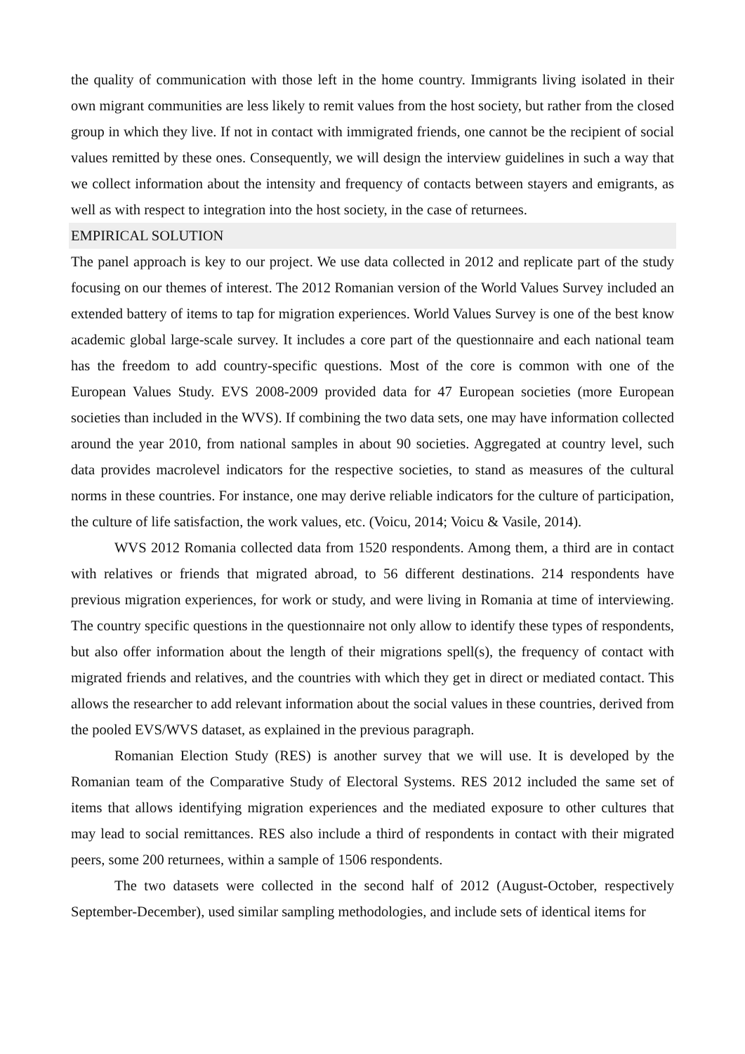the quality of communication with those left in the home country. Immigrants living isolated in their own migrant communities are less likely to remit values from the host society, but rather from the closed group in which they live. If not in contact with immigrated friends, one cannot be the recipient of social values remitted by these ones. Consequently, we will design the interview guidelines in such a way that we collect information about the intensity and frequency of contacts between stayers and emigrants, as well as with respect to integration into the host society, in the case of returnees.
EMPIRICAL SOLUTION
The panel approach is key to our project. We use data collected in 2012 and replicate part of the study focusing on our themes of interest. The 2012 Romanian version of the World Values Survey included an extended battery of items to tap for migration experiences. World Values Survey is one of the best know academic global large-scale survey. It includes a core part of the questionnaire and each national team has the freedom to add country-specific questions. Most of the core is common with one of the European Values Study. EVS 2008-2009 provided data for 47 European societies (more European societies than included in the WVS). If combining the two data sets, one may have information collected around the year 2010, from national samples in about 90 societies. Aggregated at country level, such data provides macrolevel indicators for the respective societies, to stand as measures of the cultural norms in these countries. For instance, one may derive reliable indicators for the culture of participation, the culture of life satisfaction, the work values, etc. (Voicu, 2014; Voicu & Vasile, 2014).
WVS 2012 Romania collected data from 1520 respondents. Among them, a third are in contact with relatives or friends that migrated abroad, to 56 different destinations. 214 respondents have previous migration experiences, for work or study, and were living in Romania at time of interviewing. The country specific questions in the questionnaire not only allow to identify these types of respondents, but also offer information about the length of their migrations spell(s), the frequency of contact with migrated friends and relatives, and the countries with which they get in direct or mediated contact. This allows the researcher to add relevant information about the social values in these countries, derived from the pooled EVS/WVS dataset, as explained in the previous paragraph.
Romanian Election Study (RES) is another survey that we will use. It is developed by the Romanian team of the Comparative Study of Electoral Systems. RES 2012 included the same set of items that allows identifying migration experiences and the mediated exposure to other cultures that may lead to social remittances. RES also include a third of respondents in contact with their migrated peers, some 200 returnees, within a sample of 1506 respondents.
The two datasets were collected in the second half of 2012 (August-October, respectively September-December), used similar sampling methodologies, and include sets of identical items for